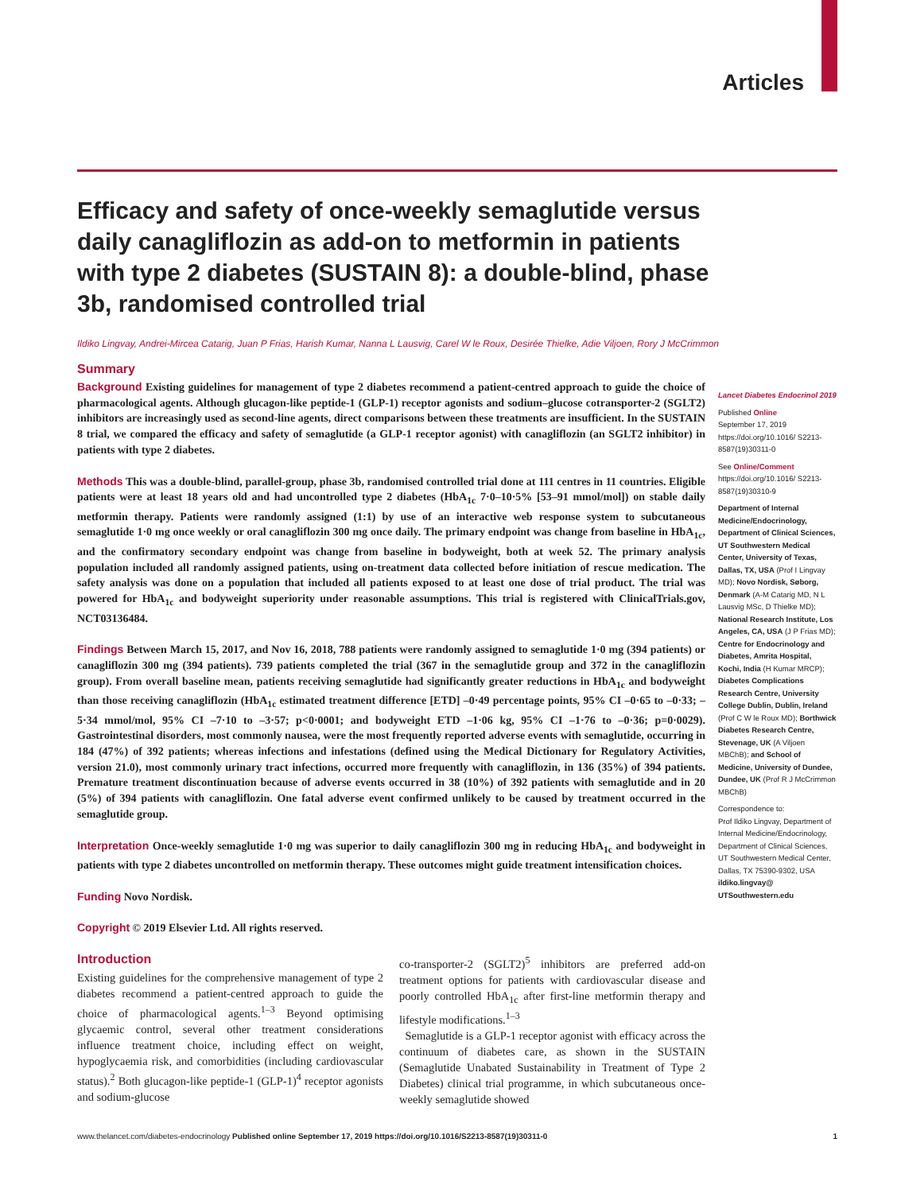Articles
Efficacy and safety of once-weekly semaglutide versus daily canagliflozin as add-on to metformin in patients with type 2 diabetes (SUSTAIN 8): a double-blind, phase 3b, randomised controlled trial
Ildiko Lingvay, Andrei-Mircea Catarig, Juan P Frias, Harish Kumar, Nanna L Lausvig, Carel W le Roux, Desirée Thielke, Adie Viljoen, Rory J McCrimmon
Summary
Background Existing guidelines for management of type 2 diabetes recommend a patient-centred approach to guide the choice of pharmacological agents. Although glucagon-like peptide-1 (GLP-1) receptor agonists and sodium–glucose cotransporter-2 (SGLT2) inhibitors are increasingly used as second-line agents, direct comparisons between these treatments are insufficient. In the SUSTAIN 8 trial, we compared the efficacy and safety of semaglutide (a GLP-1 receptor agonist) with canagliflozin (an SGLT2 inhibitor) in patients with type 2 diabetes.
Methods This was a double-blind, parallel-group, phase 3b, randomised controlled trial done at 111 centres in 11 countries. Eligible patients were at least 18 years old and had uncontrolled type 2 diabetes (HbA<sub>1c</sub> 7·0–10·5% [53–91 mmol/mol]) on stable daily metformin therapy. Patients were randomly assigned (1:1) by use of an interactive web response system to subcutaneous semaglutide 1·0 mg once weekly or oral canagliflozin 300 mg once daily. The primary endpoint was change from baseline in HbA<sub>1c</sub>, and the confirmatory secondary endpoint was change from baseline in bodyweight, both at week 52. The primary analysis population included all randomly assigned patients, using on-treatment data collected before initiation of rescue medication. The safety analysis was done on a population that included all patients exposed to at least one dose of trial product. The trial was powered for HbA<sub>1c</sub> and bodyweight superiority under reasonable assumptions. This trial is registered with ClinicalTrials.gov, NCT03136484.
Findings Between March 15, 2017, and Nov 16, 2018, 788 patients were randomly assigned to semaglutide 1·0 mg (394 patients) or canagliflozin 300 mg (394 patients). 739 patients completed the trial (367 in the semaglutide group and 372 in the canagliflozin group). From overall baseline mean, patients receiving semaglutide had significantly greater reductions in HbA<sub>1c</sub> and bodyweight than those receiving canagliflozin (HbA<sub>1c</sub> estimated treatment difference [ETD] –0·49 percentage points, 95% CI –0·65 to –0·33; –5·34 mmol/mol, 95% CI –7·10 to –3·57; p<0·0001; and bodyweight ETD –1·06 kg, 95% CI –1·76 to –0·36; p=0·0029). Gastrointestinal disorders, most commonly nausea, were the most frequently reported adverse events with semaglutide, occurring in 184 (47%) of 392 patients; whereas infections and infestations (defined using the Medical Dictionary for Regulatory Activities, version 21.0), most commonly urinary tract infections, occurred more frequently with canagliflozin, in 136 (35%) of 394 patients. Premature treatment discontinuation because of adverse events occurred in 38 (10%) of 392 patients with semaglutide and in 20 (5%) of 394 patients with canagliflozin. One fatal adverse event confirmed unlikely to be caused by treatment occurred in the semaglutide group.
Interpretation Once-weekly semaglutide 1·0 mg was superior to daily canagliflozin 300 mg in reducing HbA<sub>1c</sub> and bodyweight in patients with type 2 diabetes uncontrolled on metformin therapy. These outcomes might guide treatment intensification choices.
Funding Novo Nordisk.
Copyright © 2019 Elsevier Ltd. All rights reserved.
Introduction
Existing guidelines for the comprehensive management of type 2 diabetes recommend a patient-centred approach to guide the choice of pharmacological agents.<sup>1–3</sup> Beyond optimising glycaemic control, several other treatment considerations influence treatment choice, including effect on weight, hypoglycaemia risk, and comorbidities (including cardiovascular status).<sup>2</sup> Both glucagon-like peptide-1 (GLP-1)<sup>4</sup> receptor agonists and sodium-glucose
co-transporter-2 (SGLT2)<sup>5</sup> inhibitors are preferred add-on treatment options for patients with cardiovascular disease and poorly controlled HbA<sub>1c</sub> after first-line metformin therapy and lifestyle modifications.<sup>1–3</sup>
Semaglutide is a GLP-1 receptor agonist with efficacy across the continuum of diabetes care, as shown in the SUSTAIN (Semaglutide Unabated Sustainability in Treatment of Type 2 Diabetes) clinical trial programme, in which subcutaneous once-weekly semaglutide showed
Lancet Diabetes Endocrinol 2019
Published Online
September 17, 2019
https://doi.org/10.1016/ S2213-8587(19)30311-0
See Online/Comment
https://doi.org/10.1016/ S2213-8587(19)30310-9
Department of Internal Medicine/Endocrinology, Department of Clinical Sciences, UT Southwestern Medical Center, University of Texas, Dallas, TX, USA (Prof I Lingvay MD); Novo Nordisk, Søborg, Denmark (A-M Catarig MD, N L Lausvig MSc, D Thielke MD); National Research Institute, Los Angeles, CA, USA (J P Frias MD); Centre for Endocrinology and Diabetes, Amrita Hospital, Kochi, India (H Kumar MRCP); Diabetes Complications Research Centre, University College Dublin, Dublin, Ireland (Prof C W le Roux MD); Borthwick Diabetes Research Centre, Stevenage, UK (A Viljoen MBChB); and School of Medicine, University of Dundee, Dundee, UK (Prof R J McCrimmon MBChB)
Correspondence to:
Prof Ildiko Lingvay, Department of Internal Medicine/Endocrinology, Department of Clinical Sciences, UT Southwestern Medical Center, Dallas, TX 75390-9302, USA
ildiko.lingvay@ UTSouthwestern.edu
www.thelancet.com/diabetes-endocrinology Published online September 17, 2019 https://doi.org/10.1016/S2213-8587(19)30311-0 1